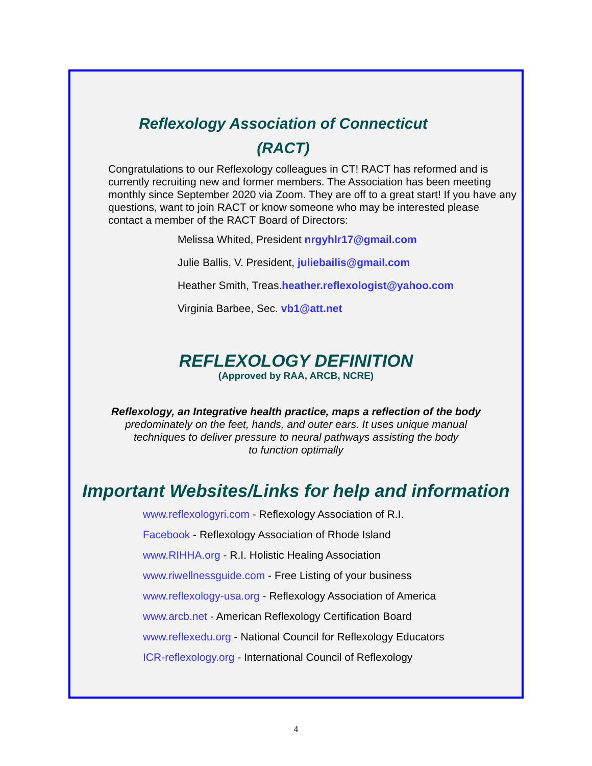Reflexology Association of Connecticut
(RACT)
Congratulations to our Reflexology colleagues in CT! RACT has reformed and is currently recruiting new and former members. The Association has been meeting monthly since September 2020 via Zoom. They are off to a great start! If you have any questions, want to join RACT or know someone who may be interested please contact a member of the RACT Board of Directors:
Melissa Whited, President nrgyhlr17@gmail.com
Julie Ballis, V. President, juliebailis@gmail.com
Heather Smith, Treas.heather.reflexologist@yahoo.com
Virginia Barbee, Sec. vb1@att.net
REFLEXOLOGY DEFINITION
(Approved by RAA, ARCB, NCRE)
Reflexology, an Integrative health practice, maps a reflection of the body
predominately on the feet, hands, and outer ears. It uses unique manual
techniques to deliver pressure to neural pathways assisting the body
to function optimally
Important Websites/Links for help and information
www.reflexologyri.com - Reflexology Association of R.I.
Facebook - Reflexology Association of Rhode Island
www.RIHHA.org - R.I. Holistic Healing Association
www.riwellnessguide.com - Free Listing of your business
www.reflexology-usa.org - Reflexology Association of America
www.arcb.net - American Reflexology Certification Board
www.reflexedu.org - National Council for Reflexology Educators
ICR-reflexology.org - International Council of Reflexology
4